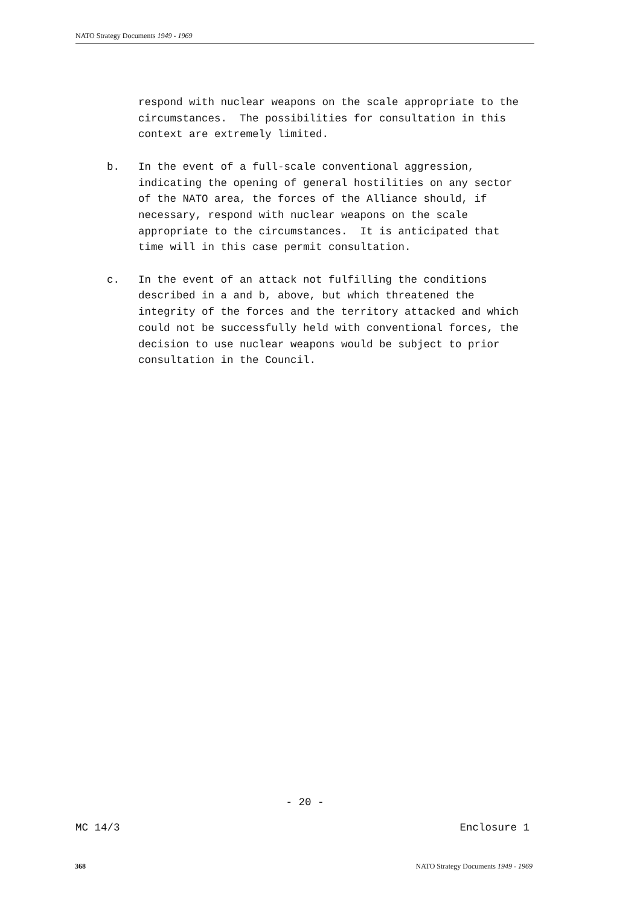NATO Strategy Documents 1949 - 1969
respond with nuclear weapons on the scale appropriate to the circumstances. The possibilities for consultation in this context are extremely limited.
b. In the event of a full-scale conventional aggression, indicating the opening of general hostilities on any sector of the NATO area, the forces of the Alliance should, if necessary, respond with nuclear weapons on the scale appropriate to the circumstances. It is anticipated that time will in this case permit consultation.
c. In the event of an attack not fulfilling the conditions described in a and b, above, but which threatened the integrity of the forces and the territory attacked and which could not be successfully held with conventional forces, the decision to use nuclear weapons would be subject to prior consultation in the Council.
- 20 -
MC 14/3 Enclosure 1
368 NATO Strategy Documents 1949 - 1969